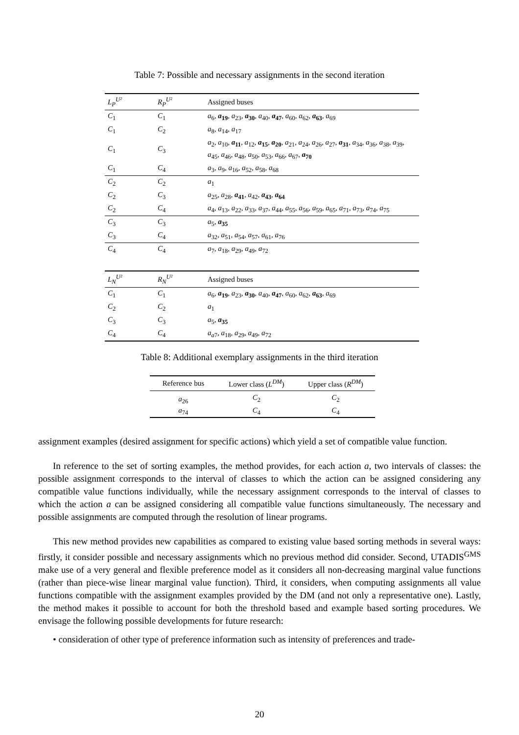Table 7: Possible and necessary assignments in the second iteration
| L<sub>P</sub><sup>U²</sup> | R<sub>P</sub><sup>U²</sup> | Assigned buses |
| C<sub>1</sub> | C<sub>1</sub> | a<sub>6</sub>, a<sub>19</sub> , a<sub>23</sub>, a<sub>30</sub> , a<sub>40</sub>, a<sub>47</sub> , a<sub>60</sub>, a<sub>62</sub>, a<sub>63</sub> , a<sub>69</sub> |
| C<sub>1</sub> | C<sub>2</sub> | a<sub>8</sub>, a<sub>14</sub>, a<sub>17</sub> |
| C<sub>1</sub> | C<sub>3</sub> | a<sub>2</sub>, a<sub>10</sub>, a<sub>11</sub> , a<sub>12</sub>, a<sub>15</sub> , a<sub>20</sub> , a<sub>21</sub>, a<sub>24</sub>, a<sub>26</sub>, a<sub>27</sub>, a<sub>31</sub> , a<sub>34</sub>, a<sub>36</sub>, a<sub>38</sub>, a<sub>39</sub>, a<sub>45</sub>, a<sub>46</sub>, a<sub>48</sub>, a<sub>50</sub>, a<sub>53</sub>, a<sub>66</sub>, a<sub>67</sub>, a<sub>70</sub> |
| C<sub>1</sub> | C<sub>4</sub> | a<sub>3</sub>, a<sub>9</sub>, a<sub>16</sub>, a<sub>52</sub>, a<sub>58</sub>, a<sub>68</sub> |
| C<sub>2</sub> | C<sub>2</sub> | a<sub>1</sub> |
| C<sub>2</sub> | C<sub>3</sub> | a<sub>25</sub>, a<sub>28</sub>, a<sub>41</sub> , a<sub>42</sub>, a<sub>43</sub> , a<sub>64</sub> |
| C<sub>2</sub> | C<sub>4</sub> | a<sub>4</sub>, a<sub>13</sub>, a<sub>22</sub>, a<sub>33</sub>, a<sub>37</sub>, a<sub>44</sub>, a<sub>55</sub>, a<sub>56</sub>, a<sub>59</sub>, a<sub>65</sub>, a<sub>71</sub>, a<sub>73</sub>, a<sub>74</sub>, a<sub>75</sub> |
| C<sub>3</sub> | C<sub>3</sub> | a<sub>5</sub>, a<sub>35</sub> |
| C<sub>3</sub> | C<sub>4</sub> | a<sub>32</sub>, a<sub>51</sub>, a<sub>54</sub>, a<sub>57</sub>, a<sub>61</sub>, a<sub>76</sub> |
| C<sub>4</sub> | C<sub>4</sub> | a<sub>7</sub>, a<sub>18</sub>, a<sub>29</sub>, a<sub>49</sub>, a<sub>72</sub> |
| L<sub>N</sub><sup>U²</sup> | R<sub>N</sub><sup>U²</sup> | Assigned buses |
| C<sub>1</sub> | C<sub>1</sub> | a<sub>6</sub>, a<sub>19</sub> , a<sub>23</sub>, a<sub>30</sub> , a<sub>40</sub>, a<sub>47</sub> , a<sub>60</sub>, a<sub>62</sub>, a<sub>63</sub> , a<sub>69</sub> |
| C<sub>2</sub> | C<sub>2</sub> | a<sub>1</sub> |
| C<sub>3</sub> | C<sub>3</sub> | a<sub>5</sub>, a<sub>35</sub> |
| C<sub>4</sub> | C<sub>4</sub> | a<sub>a7</sub>, a<sub>18</sub>, a<sub>29</sub>, a<sub>49</sub>, a<sub>72</sub> |
Table 8: Additional exemplary assignments in the third iteration
| Reference bus | Lower class ( L<sup>DM</sup> ) | Upper class ( R<sup>DM</sup> ) |
| a<sub>26</sub> | C<sub>2</sub> | C<sub>2</sub> |
| a<sub>74</sub> | C<sub>4</sub> | C<sub>4</sub> |
assignment examples (desired assignment for specific actions) which yield a set of compatible value function.
In reference to the set of sorting examples, the method provides, for each action a, two intervals of classes: the possible assignment corresponds to the interval of classes to which the action can be assigned considering any compatible value functions individually, while the necessary assignment corresponds to the interval of classes to which the action a can be assigned considering all compatible value functions simultaneously. The necessary and possible assignments are computed through the resolution of linear programs.
This new method provides new capabilities as compared to existing value based sorting methods in several ways: firstly, it consider possible and necessary assignments which no previous method did consider. Second, UTADIS<sup>GMS</sup> make use of a very general and flexible preference model as it considers all non-decreasing marginal value functions (rather than piece-wise linear marginal value function). Third, it considers, when computing assignments all value functions compatible with the assignment examples provided by the DM (and not only a representative one). Lastly, the method makes it possible to account for both the threshold based and example based sorting procedures. We envisage the following possible developments for future research:
• consideration of other type of preference information such as intensity of preferences and trade-
20